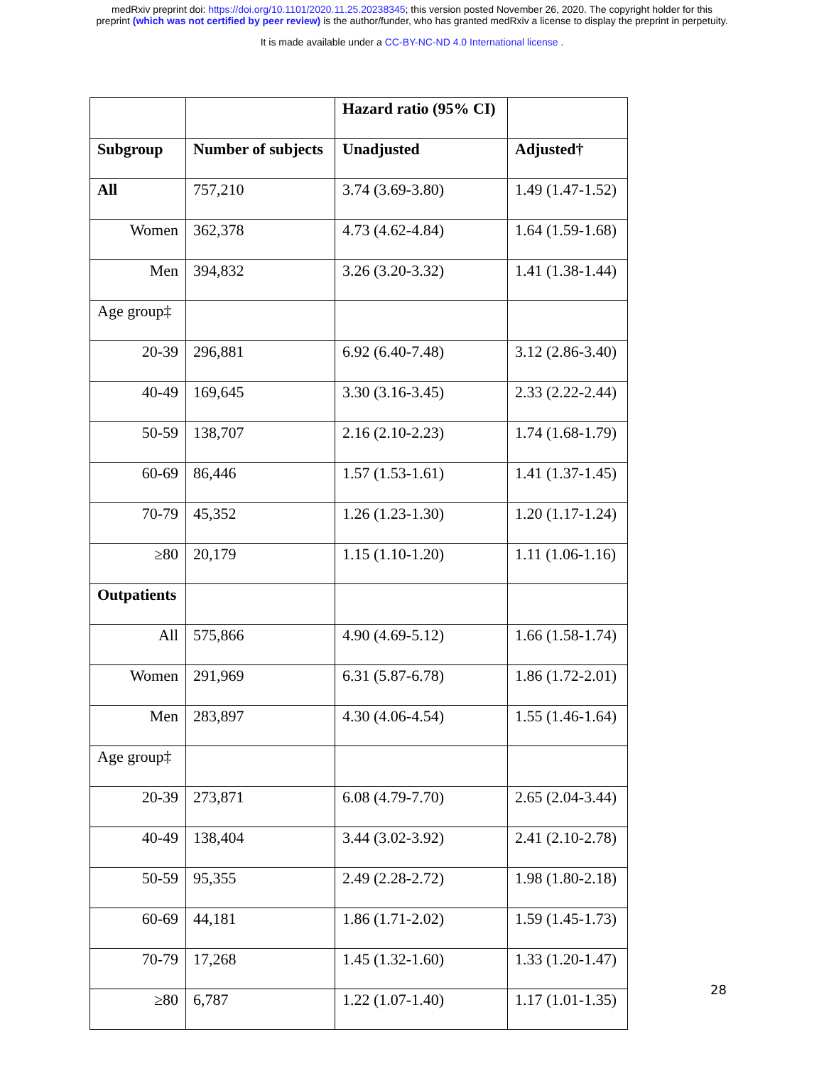medRxiv preprint doi: https://doi.org/10.1101/2020.11.25.20238345; this version posted November 26, 2020. The copyright holder for this
preprint (which was not certified by peer review) is the author/funder, who has granted medRxiv a license to display the preprint in perpetuity.
It is made available under a CC-BY-NC-ND 4.0 International license .
| | | Hazard ratio (95% CI) | |
| --- | --- | --- | --- |
| Subgroup | Number of subjects | Unadjusted | Adjusted† |
| All | 757,210 | 3.74 (3.69-3.80) | 1.49 (1.47-1.52) |
| Women | 362,378 | 4.73 (4.62-4.84) | 1.64 (1.59-1.68) |
| Men | 394,832 | 3.26 (3.20-3.32) | 1.41 (1.38-1.44) |
| Age group‡ | | | |
| 20-39 | 296,881 | 6.92 (6.40-7.48) | 3.12 (2.86-3.40) |
| 40-49 | 169,645 | 3.30 (3.16-3.45) | 2.33 (2.22-2.44) |
| 50-59 | 138,707 | 2.16 (2.10-2.23) | 1.74 (1.68-1.79) |
| 60-69 | 86,446 | 1.57 (1.53-1.61) | 1.41 (1.37-1.45) |
| 70-79 | 45,352 | 1.26 (1.23-1.30) | 1.20 (1.17-1.24) |
| ≥80 | 20,179 | 1.15 (1.10-1.20) | 1.11 (1.06-1.16) |
| Outpatients | | | |
| All | 575,866 | 4.90 (4.69-5.12) | 1.66 (1.58-1.74) |
| Women | 291,969 | 6.31 (5.87-6.78) | 1.86 (1.72-2.01) |
| Men | 283,897 | 4.30 (4.06-4.54) | 1.55 (1.46-1.64) |
| Age group‡ | | | |
| 20-39 | 273,871 | 6.08 (4.79-7.70) | 2.65 (2.04-3.44) |
| 40-49 | 138,404 | 3.44 (3.02-3.92) | 2.41 (2.10-2.78) |
| 50-59 | 95,355 | 2.49 (2.28-2.72) | 1.98 (1.80-2.18) |
| 60-69 | 44,181 | 1.86 (1.71-2.02) | 1.59 (1.45-1.73) |
| 70-79 | 17,268 | 1.45 (1.32-1.60) | 1.33 (1.20-1.47) |
| ≥80 | 6,787 | 1.22 (1.07-1.40) | 1.17 (1.01-1.35) |
28